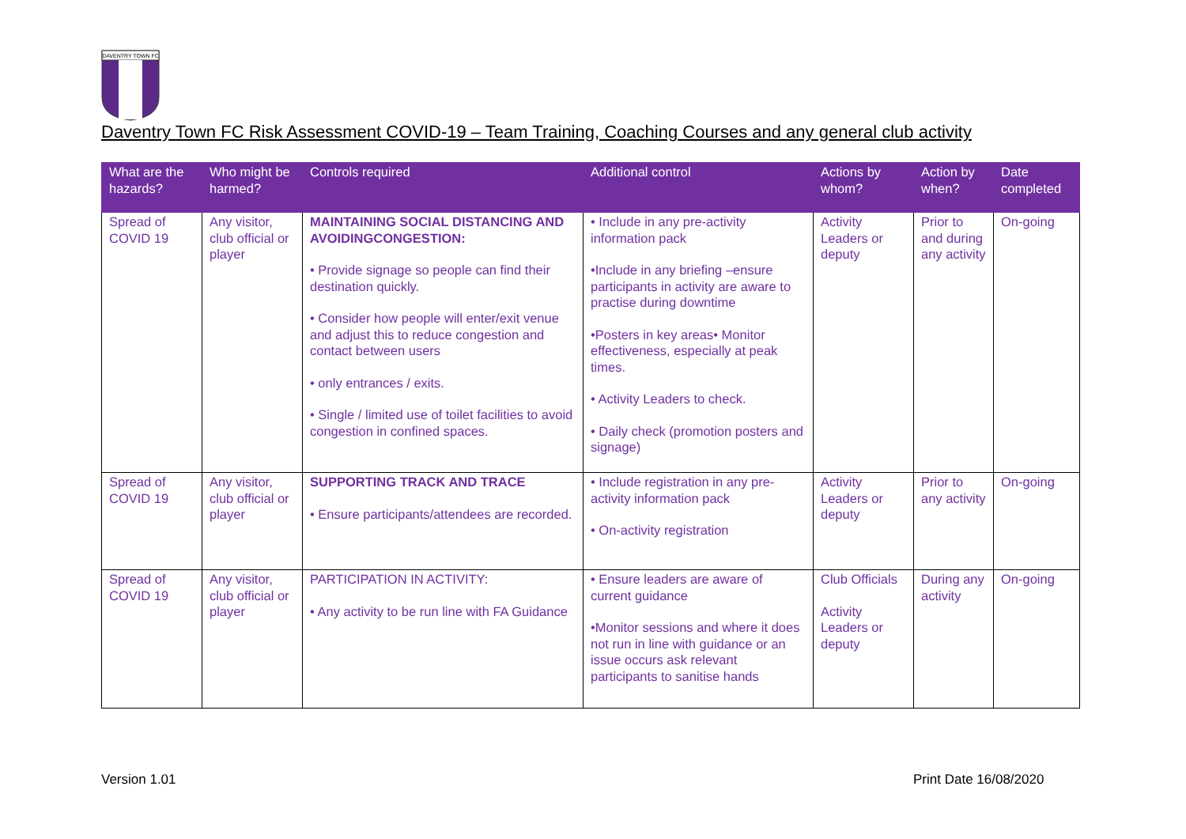DAVENTRY TOWN FC
Daventry Town FC Risk Assessment COVID-19 – Team Training, Coaching Courses and any general club activity
| What are the hazards? | Who might be harmed? | Controls required | Additional control | Actions by whom? | Action by when? | Date completed |
| --- | --- | --- | --- | --- | --- | --- |
| Spread of COVID 19 | Any visitor, club official or player | MAINTAINING SOCIAL DISTANCING AND AVOIDINGCONGESTION: • Provide signage so people can find their destination quickly. • Consider how people will enter/exit venue and adjust this to reduce congestion and contact between users • only entrances / exits. • Single / limited use of toilet facilities to avoid congestion in confined spaces. | • Include in any pre-activity information pack •Include in any briefing –ensure participants in activity are aware to practise during downtime •Posters in key areas• Monitor effectiveness, especially at peak times. • Activity Leaders to check. • Daily check (promotion posters and signage) | Activity Leaders or deputy | Prior to and during any activity | On-going |
| Spread of COVID 19 | Any visitor, club official or player | SUPPORTING TRACK AND TRACE • Ensure participants/attendees are recorded. | • Include registration in any pre-activity information pack • On-activity registration | Activity Leaders or deputy | Prior to any activity | On-going |
| Spread of COVID 19 | Any visitor, club official or player | PARTICIPATION IN ACTIVITY: • Any activity to be run line with FA Guidance | • Ensure leaders are aware of current guidance •Monitor sessions and where it does not run in line with guidance or an issue occurs ask relevant participants to sanitise hands | Club Officials Activity Leaders or deputy | During any activity | On-going |
Version 1.01 Print Date 16/08/2020